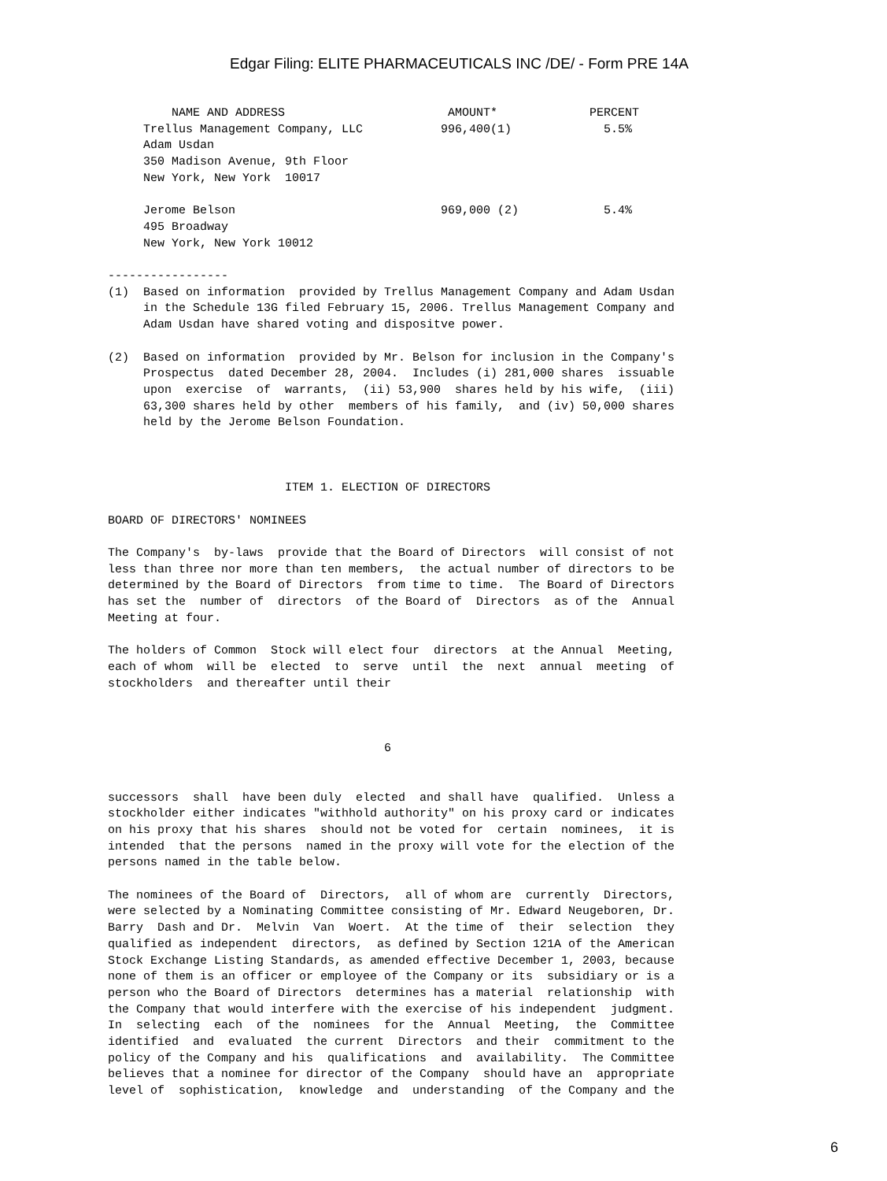Edgar Filing: ELITE PHARMACEUTICALS INC /DE/ - Form PRE 14A
         NAME AND ADDRESS                       AMOUNT*             PERCENT
     Trellus Management Company, LLC           996,400(1)             5.5%
     Adam Usdan
     350 Madison Avenue, 9th Floor
     New York, New York  10017

     Jerome Belson                             969,000 (2)            5.4%
     495 Broadway
     New York, New York 10012

-----------------
(1)  Based on information  provided by Trellus Management Company and Adam Usdan
     in the Schedule 13G filed February 15, 2006. Trellus Management Company and
     Adam Usdan have shared voting and dispositve power.

(2)  Based on information  provided by Mr. Belson for inclusion in the Company's
     Prospectus  dated December 28, 2004.  Includes (i) 281,000 shares  issuable
     upon  exercise  of  warrants,  (ii) 53,900  shares held by his wife,  (iii)
     63,300 shares held by other  members of his family,  and (iv) 50,000 shares
     held by the Jerome Belson Foundation.



                         ITEM 1. ELECTION OF DIRECTORS

BOARD OF DIRECTORS' NOMINEES

The Company's  by-laws  provide that the Board of Directors  will consist of not
less than three nor more than ten members,  the actual number of directors to be
determined by the Board of Directors  from time to time.  The Board of Directors
has set the  number of  directors  of the Board of  Directors  as of the  Annual
Meeting at four.

The holders of Common  Stock will elect four  directors  at the Annual  Meeting,
each of whom  will be  elected  to  serve  until  the  next  annual  meeting  of
stockholders  and thereafter until their



                                       6


successors  shall  have been duly  elected  and shall have  qualified.  Unless a
stockholder either indicates "withhold authority" on his proxy card or indicates
on his proxy that his shares  should not be voted for  certain  nominees,  it is
intended  that the persons  named in the proxy will vote for the election of the
persons named in the table below.

The nominees of the Board of  Directors,  all of whom are  currently  Directors,
were selected by a Nominating Committee consisting of Mr. Edward Neugeboren, Dr.
Barry  Dash and Dr.  Melvin  Van  Woert.  At the time of  their  selection  they
qualified as independent  directors,  as defined by Section 121A of the American
Stock Exchange Listing Standards, as amended effective December 1, 2003, because
none of them is an officer or employee of the Company or its  subsidiary or is a
person who the Board of Directors  determines has a material  relationship  with
the Company that would interfere with the exercise of his independent  judgment.
In  selecting  each  of the  nominees  for the  Annual  Meeting,  the  Committee
identified  and  evaluated  the current  Directors  and their  commitment to the
policy of the Company and his  qualifications  and  availability.  The Committee
believes that a nominee for director of the Company  should have an  appropriate
level of  sophistication,  knowledge  and  understanding  of the Company and the
6